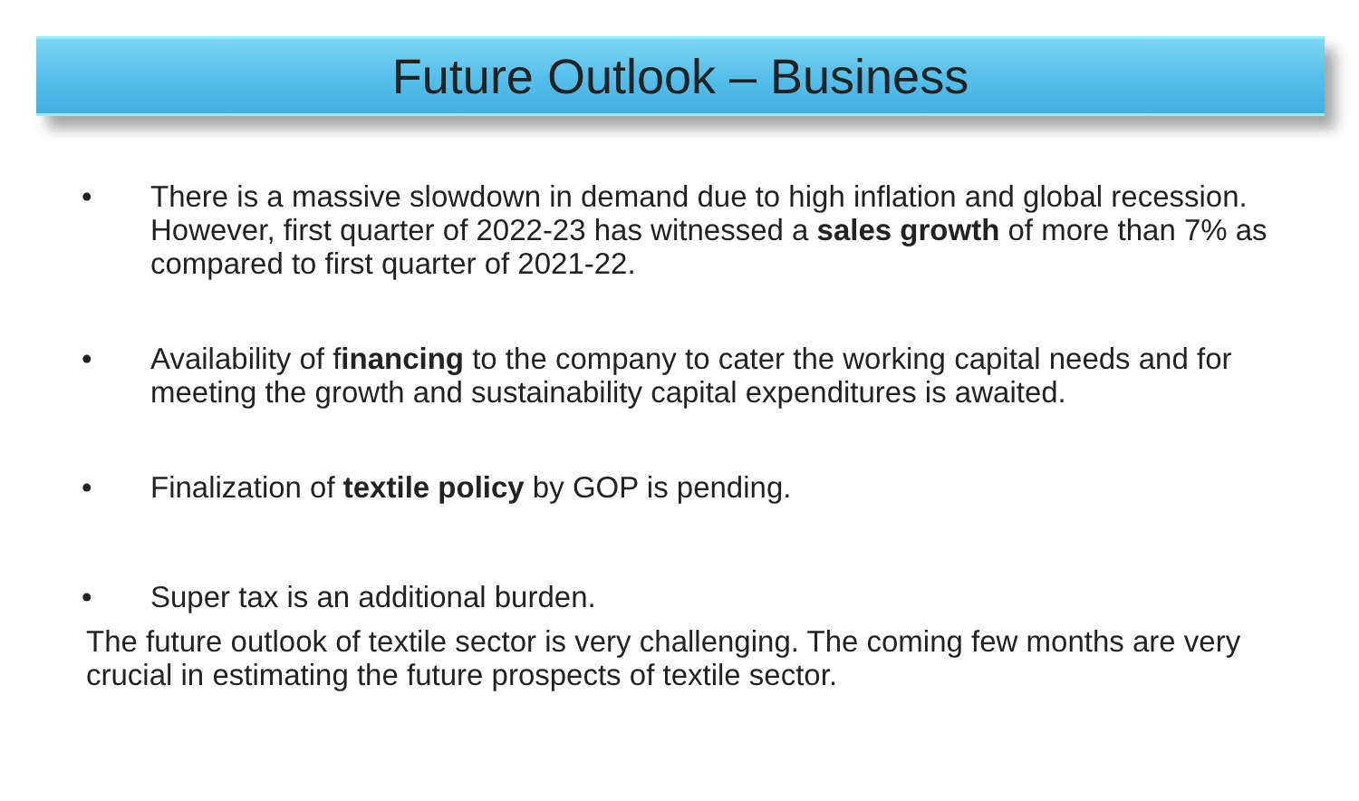Future Outlook – Business
• There is a massive slowdown in demand due to high inflation and global recession. However, first quarter of 2022-23 has witnessed a sales growth of more than 7% as compared to first quarter of 2021-22.
• Availability of financing to the company to cater the working capital needs and for meeting the growth and sustainability capital expenditures is awaited.
• Finalization of textile policy by GOP is pending.
• Super tax is an additional burden.
The future outlook of textile sector is very challenging. The coming few months are very crucial in estimating the future prospects of textile sector.